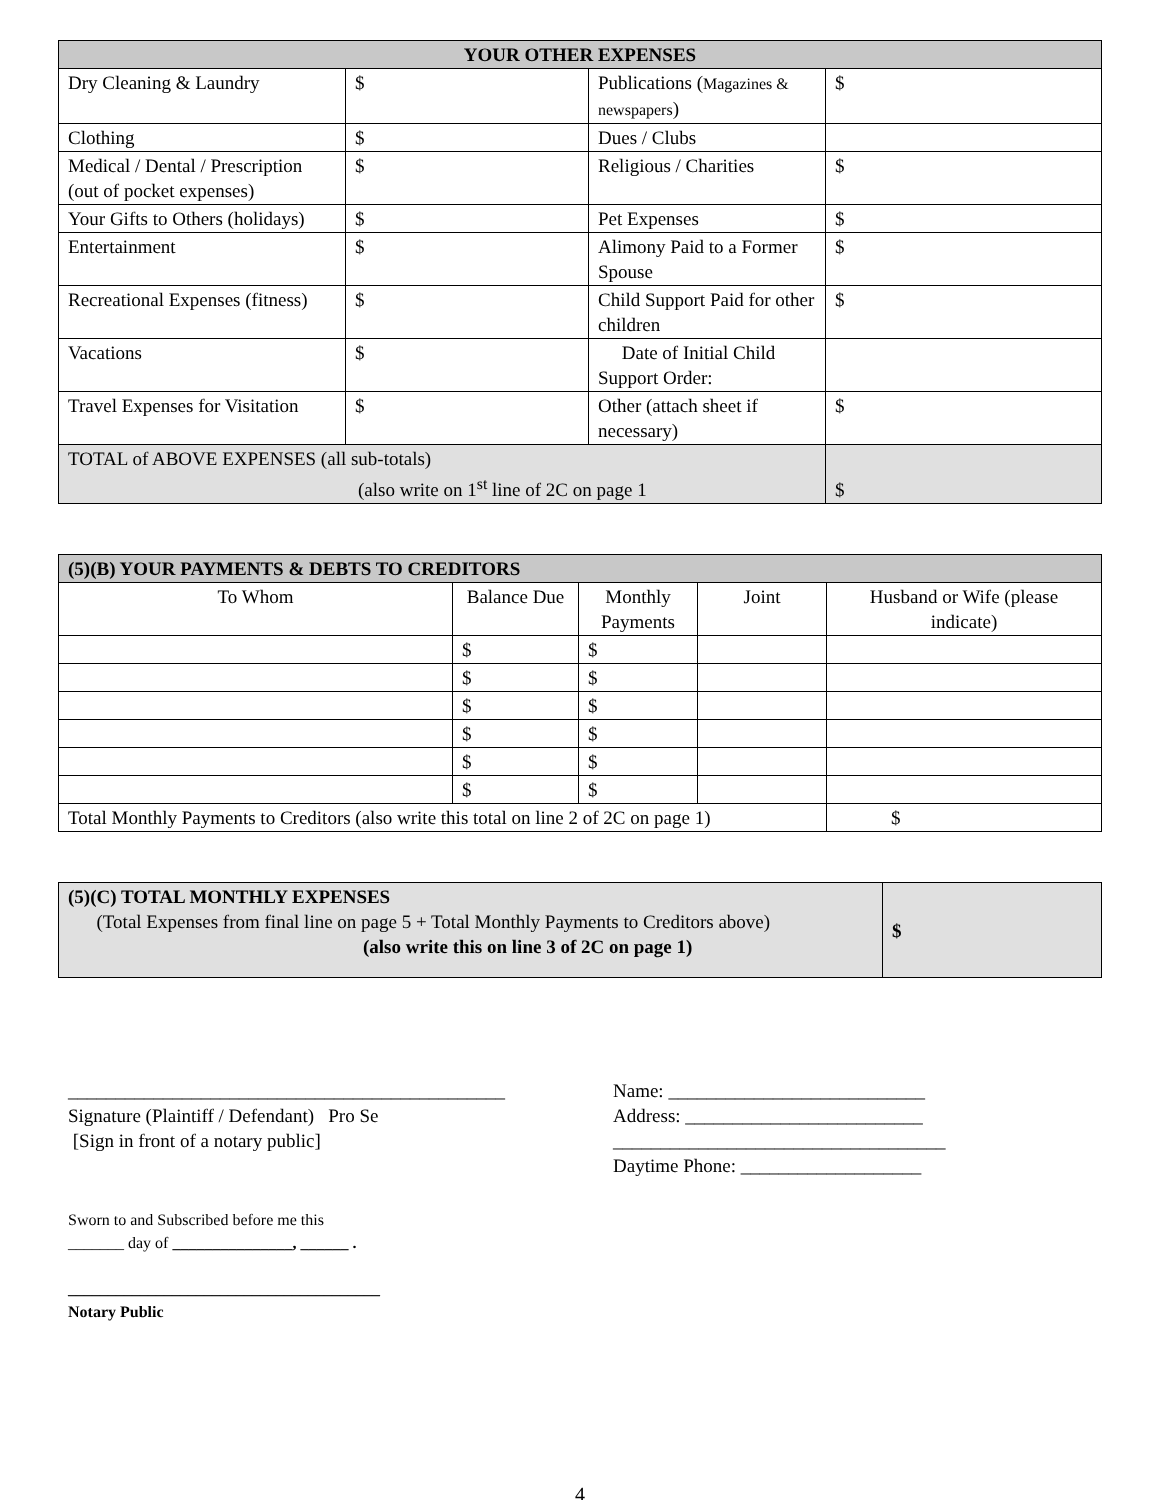| YOUR OTHER EXPENSES | | | |
| --- | --- | --- | --- |
| Dry Cleaning & Laundry | $ | Publications ( Magazines & newspapers ) | $ |
| Clothing | $ | Dues / Clubs | |
| Medical / Dental / Prescription (out of pocket expenses) | $ | Religious / Charities | $ |
| Your Gifts to Others (holidays) | $ | Pet Expenses | $ |
| Entertainment | $ | Alimony Paid to a Former Spouse | $ |
| Recreational Expenses (fitness) | $ | Child Support Paid for other children | $ |
| Vacations | $ | Date of Initial Child Support Order: | |
| Travel Expenses for Visitation | $ | Other (attach sheet if necessary) | $ |
| TOTAL of ABOVE EXPENSES (all sub-totals) (also write on 1<sup>st</sup> line of 2C on page 1 | | | $ |
| (5)(B) YOUR PAYMENTS & DEBTS TO CREDITORS | | | | |
| --- | --- | --- | --- | --- |
| To Whom | Balance Due | Monthly Payments | Joint | Husband or Wife (please indicate) |
| | $ | $ | | |
| | $ | $ | | |
| | $ | $ | | |
| | $ | $ | | |
| | $ | $ | | |
| | $ | $ | | |
| Total Monthly Payments to Creditors (also write this total on line 2 of 2C on page 1) | | | | $ |
| (5)(C) TOTAL MONTHLY EXPENSES (Total Expenses from final line on page 5 + Total Monthly Payments to Creditors above) (also write this on line 3 of 2C on page 1) | $ |
______________________________________________
Signature (Plaintiff / Defendant) Pro Se
[Sign in front of a notary public]
Name: ___________________________
Address: _________________________
___________________________________
Daytime Phone: ___________________
Sworn to and Subscribed before me this
_______ day of _______________, ______ .
_______________________________________
Notary Public
4